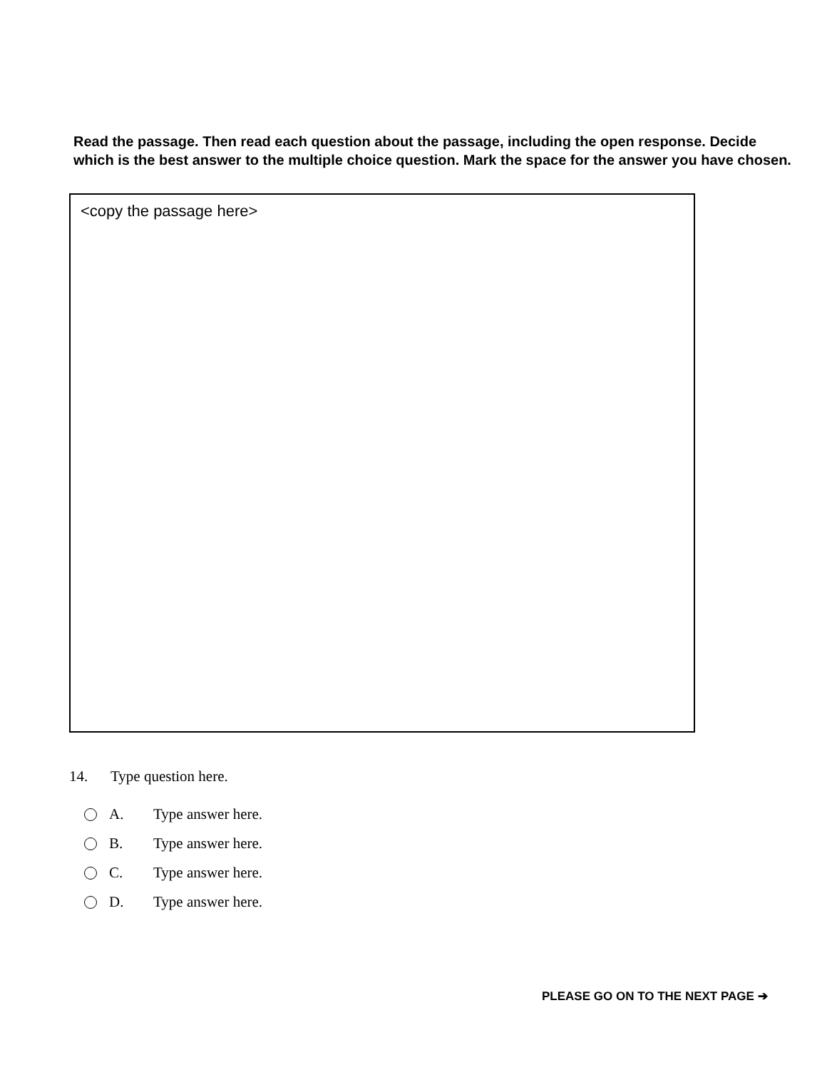Read the passage. Then read each question about the passage, including the open response. Decide which is the best answer to the multiple choice question. Mark the space for the answer you have chosen.
<copy the passage here>
14. Type question here.
A. Type answer here.
B. Type answer here.
C. Type answer here.
D. Type answer here.
PLEASE GO ON TO THE NEXT PAGE ➔